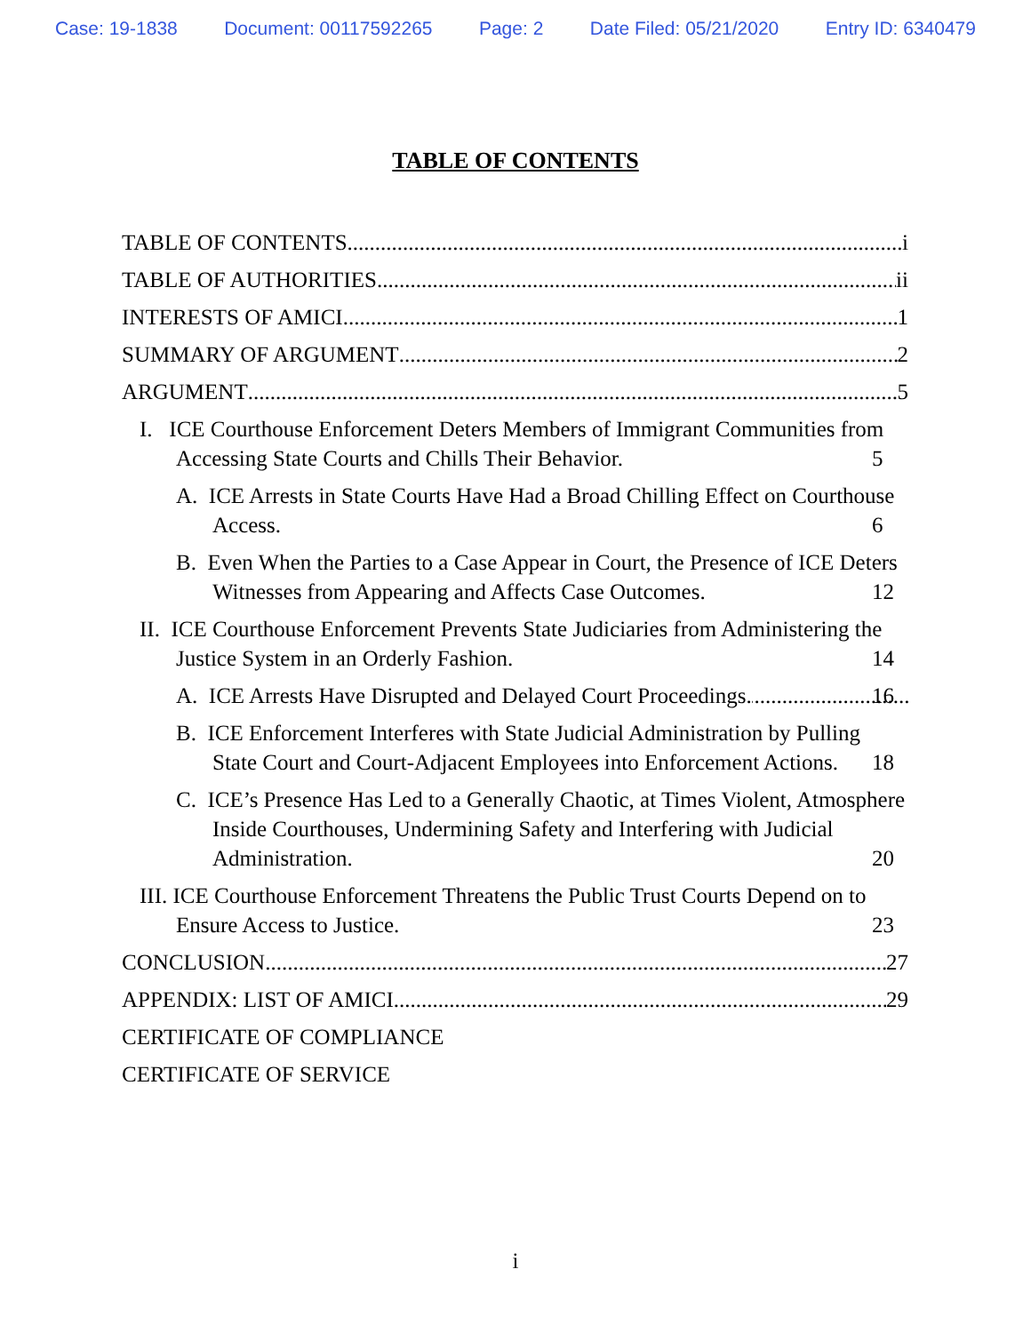Case: 19-1838 Document: 00117592265 Page: 2 Date Filed: 05/21/2020 Entry ID: 6340479
TABLE OF CONTENTS
TABLE OF CONTENTS i
TABLE OF AUTHORITIES ii
INTERESTS OF AMICI 1
SUMMARY OF ARGUMENT 2
ARGUMENT 5
I. ICE Courthouse Enforcement Deters Members of Immigrant Communities from Accessing State Courts and Chills Their Behavior. 5
A. ICE Arrests in State Courts Have Had a Broad Chilling Effect on Courthouse Access. 6
B. Even When the Parties to a Case Appear in Court, the Presence of ICE Deters Witnesses from Appearing and Affects Case Outcomes. 12
II. ICE Courthouse Enforcement Prevents State Judiciaries from Administering the Justice System in an Orderly Fashion. 14
A. ICE Arrests Have Disrupted and Delayed Court Proceedings. 16
B. ICE Enforcement Interferes with State Judicial Administration by Pulling State Court and Court-Adjacent Employees into Enforcement Actions. 18
C. ICE’s Presence Has Led to a Generally Chaotic, at Times Violent, Atmosphere Inside Courthouses, Undermining Safety and Interfering with Judicial Administration. 20
III. ICE Courthouse Enforcement Threatens the Public Trust Courts Depend on to Ensure Access to Justice. 23
CONCLUSION 27
APPENDIX: LIST OF AMICI 29
CERTIFICATE OF COMPLIANCE
CERTIFICATE OF SERVICE
i